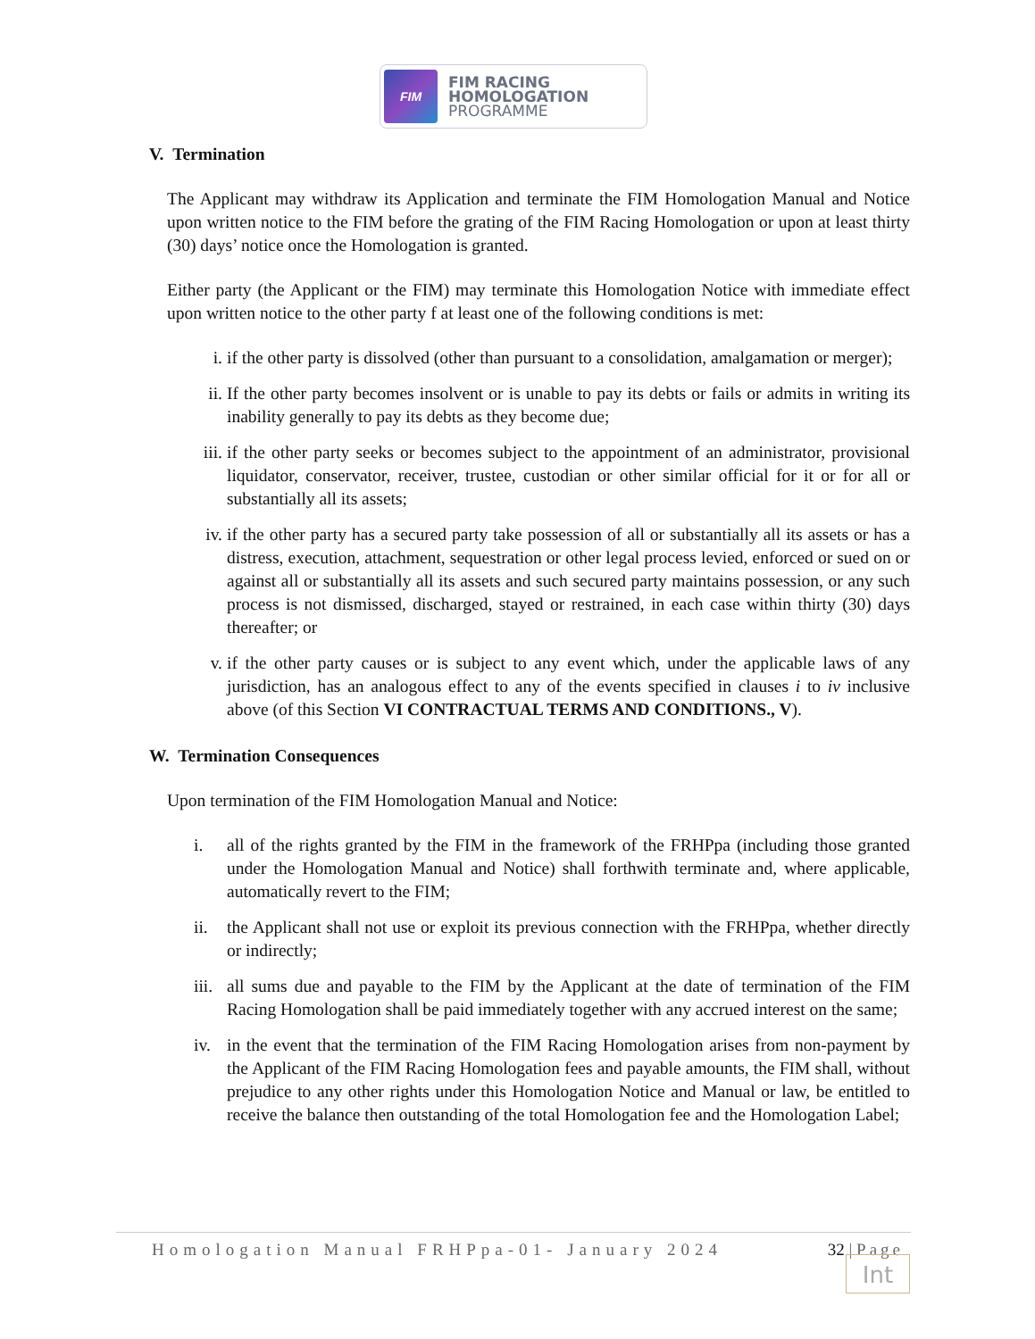FIM
FIM RACING
HOMOLOGATION
PROGRAMME
V. Termination
The Applicant may withdraw its Application and terminate the FIM Homologation Manual and Notice upon written notice to the FIM before the grating of the FIM Racing Homologation or upon at least thirty (30) days’ notice once the Homologation is granted.
Either party (the Applicant or the FIM) may terminate this Homologation Notice with immediate effect upon written notice to the other party f at least one of the following conditions is met:
i. if the other party is dissolved (other than pursuant to a consolidation, amalgamation or merger);
ii. If the other party becomes insolvent or is unable to pay its debts or fails or admits in writing its inability generally to pay its debts as they become due;
iii. if the other party seeks or becomes subject to the appointment of an administrator, provisional liquidator, conservator, receiver, trustee, custodian or other similar official for it or for all or substantially all its assets;
iv. if the other party has a secured party take possession of all or substantially all its assets or has a distress, execution, attachment, sequestration or other legal process levied, enforced or sued on or against all or substantially all its assets and such secured party maintains possession, or any such process is not dismissed, discharged, stayed or restrained, in each case within thirty (30) days thereafter; or
v. if the other party causes or is subject to any event which, under the applicable laws of any jurisdiction, has an analogous effect to any of the events specified in clauses i to iv inclusive above (of this Section VI CONTRACTUAL TERMS AND CONDITIONS., V).
W. Termination Consequences
Upon termination of the FIM Homologation Manual and Notice:
i. all of the rights granted by the FIM in the framework of the FRHPpa (including those granted under the Homologation Manual and Notice) shall forthwith terminate and, where applicable, automatically revert to the FIM;
ii. the Applicant shall not use or exploit its previous connection with the FRHPpa, whether directly or indirectly;
iii. all sums due and payable to the FIM by the Applicant at the date of termination of the FIM Racing Homologation shall be paid immediately together with any accrued interest on the same;
iv. in the event that the termination of the FIM Racing Homologation arises from non-payment by the Applicant of the FIM Racing Homologation fees and payable amounts, the FIM shall, without prejudice to any other rights under this Homologation Notice and Manual or law, be entitled to receive the balance then outstanding of the total Homologation fee and the Homologation Label;
Homologation Manual FRHPpa-01- January 2024 32 | Page
Int